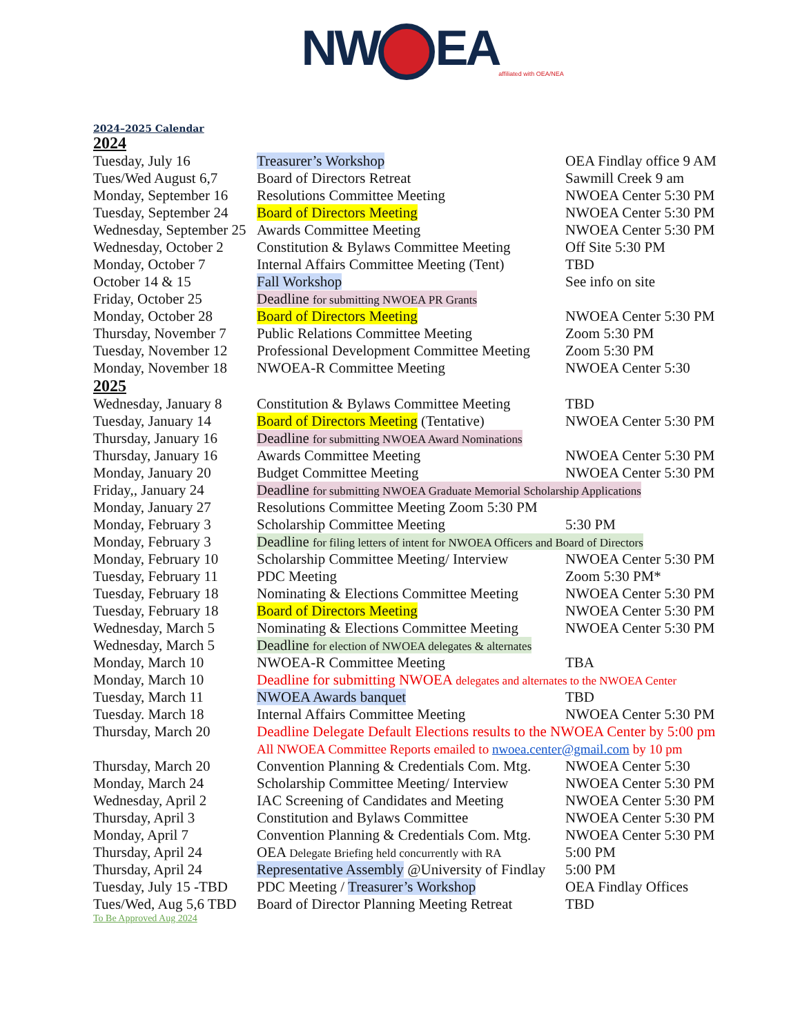NW EA
affiliated with OEA/NEA
2024–2025 Calendar
2024
| Tuesday, July 16 | Treasurer’s Workshop | OEA Findlay office 9 AM |
| Tues/Wed August 6,7 | Board of Directors Retreat | Sawmill Creek 9 am |
| Monday, September 16 | Resolutions Committee Meeting | NWOEA Center 5:30 PM |
| Tuesday, September 24 | Board of Directors Meeting | NWOEA Center 5:30 PM |
| Wednesday, September 25 | Awards Committee Meeting | NWOEA Center 5:30 PM |
| Wednesday, October 2 | Constitution & Bylaws Committee Meeting | Off Site 5:30 PM |
| Monday, October 7 | Internal Affairs Committee Meeting (Tent) | TBD |
| October 14 & 15 | Fall Workshop | See info on site |
| Friday, October 25 | Deadline for submitting NWOEA PR Grants | |
| Monday, October 28 | Board of Directors Meeting | NWOEA Center 5:30 PM |
| Thursday, November 7 | Public Relations Committee Meeting | Zoom 5:30 PM |
| Tuesday, November 12 | Professional Development Committee Meeting | Zoom 5:30 PM |
| Monday, November 18 | NWOEA-R Committee Meeting | NWOEA Center 5:30 |
2025
| Wednesday, January 8 | Constitution & Bylaws Committee Meeting | TBD |
| Tuesday, January 14 | Board of Directors Meeting (Tentative) | NWOEA Center 5:30 PM |
| Thursday, January 16 | Deadline for submitting NWOEA Award Nominations | |
| Thursday, January 16 | Awards Committee Meeting | NWOEA Center 5:30 PM |
| Monday, January 20 | Budget Committee Meeting | NWOEA Center 5:30 PM |
| Friday,, January 24 | Deadline for submitting NWOEA Graduate Memorial Scholarship Applications | |
| Monday, January 27 | Resolutions Committee Meeting Zoom 5:30 PM | |
| Monday, February 3 | Scholarship Committee Meeting | 5:30 PM |
| Monday, February 3 | Deadline for filing letters of intent for NWOEA Officers and Board of Directors | |
| Monday, February 10 | Scholarship Committee Meeting/ Interview | NWOEA Center 5:30 PM |
| Tuesday, February 11 | PDC Meeting | Zoom 5:30 PM* |
| Tuesday, February 18 | Nominating & Elections Committee Meeting | NWOEA Center 5:30 PM |
| Tuesday, February 18 | Board of Directors Meeting | NWOEA Center 5:30 PM |
| Wednesday, March 5 | Nominating & Elections Committee Meeting | NWOEA Center 5:30 PM |
| Wednesday, March 5 | Deadline for election of NWOEA delegates & alternates | |
| Monday, March 10 | NWOEA-R Committee Meeting | TBA |
| Monday, March 10 | Deadline for submitting NWOEA delegates and alternates to the NWOEA Center | |
| Tuesday, March 11 | NWOEA Awards banquet | TBD |
| Tuesday. March 18 | Internal Affairs Committee Meeting | NWOEA Center 5:30 PM |
| Thursday, March 20 | Deadline Delegate Default Elections results to the NWOEA Center by 5:00 pm All NWOEA Committee Reports emailed to nwoea.center@gmail.com by 10 pm | |
| Thursday, March 20 | Convention Planning & Credentials Com. Mtg. | NWOEA Center 5:30 |
| Monday, March 24 | Scholarship Committee Meeting/ Interview | NWOEA Center 5:30 PM |
| Wednesday, April 2 | IAC Screening of Candidates and Meeting | NWOEA Center 5:30 PM |
| Thursday, April 3 | Constitution and Bylaws Committee | NWOEA Center 5:30 PM |
| Monday, April 7 | Convention Planning & Credentials Com. Mtg. | NWOEA Center 5:30 PM |
| Thursday, April 24 | OEA Delegate Briefing held concurrently with RA | 5:00 PM |
| Thursday, April 24 | Representative Assembly @University of Findlay | 5:00 PM |
| Tuesday, July 15 -TBD | PDC Meeting / Treasurer’s Workshop | OEA Findlay Offices |
| Tues/Wed, Aug 5,6 TBD | Board of Director Planning Meeting Retreat | TBD |
To Be Approved Aug 2024